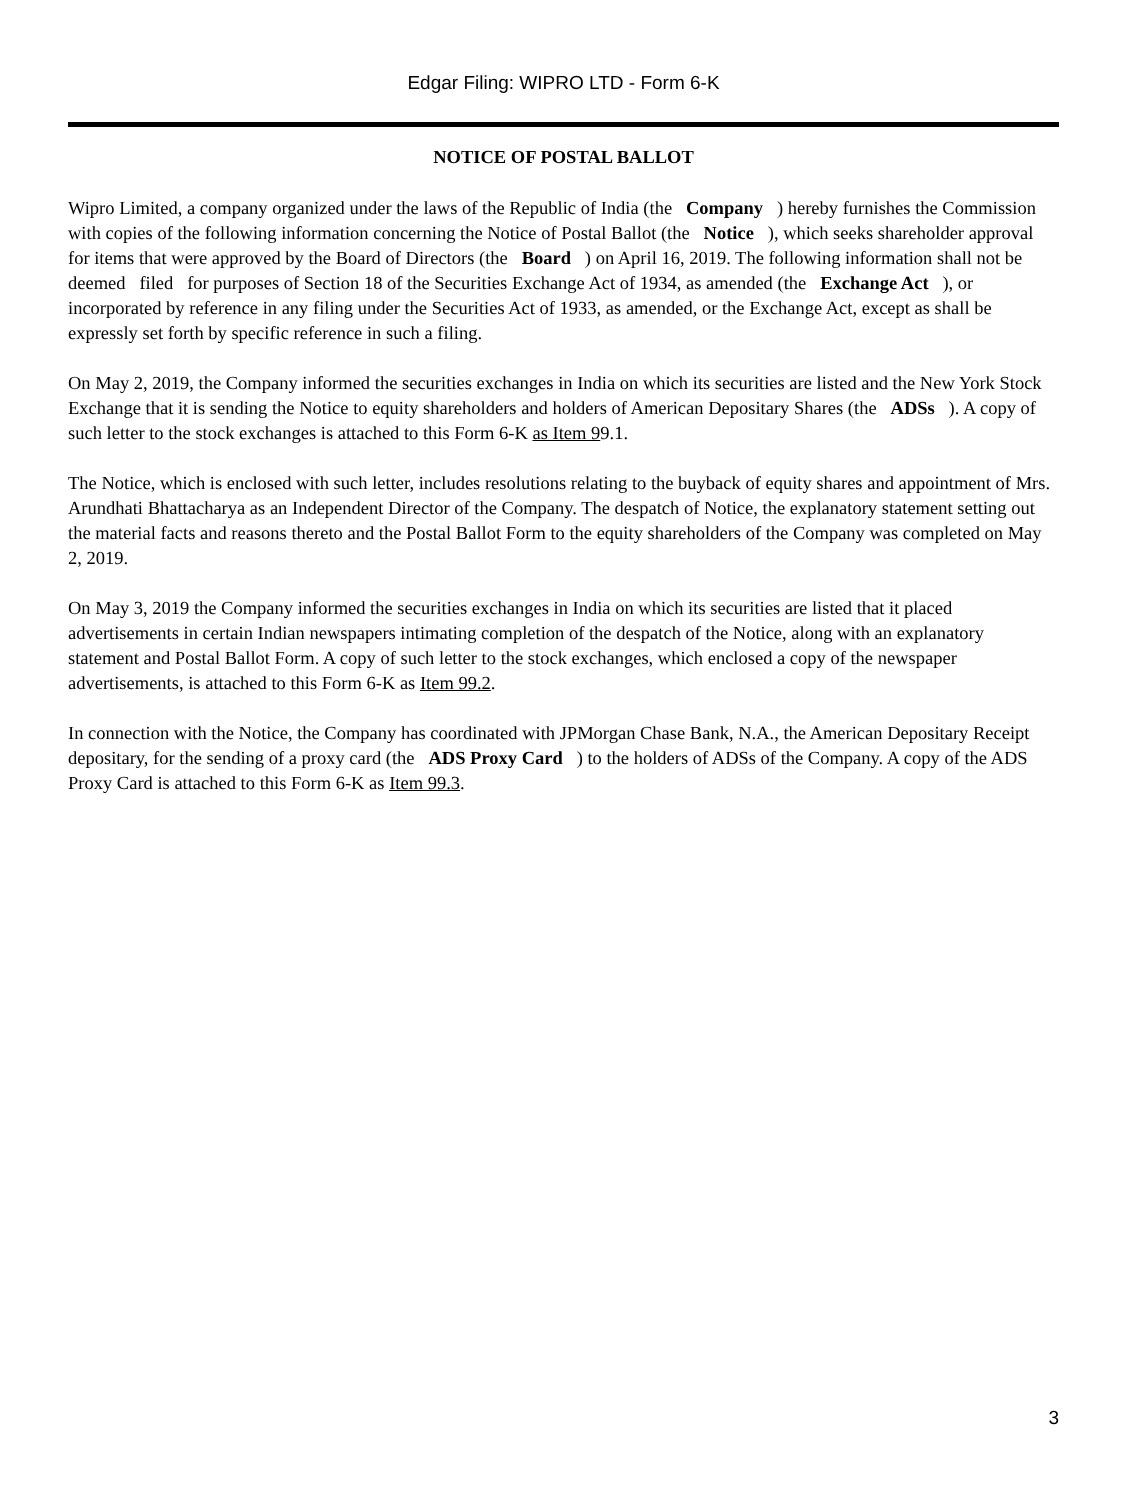Edgar Filing: WIPRO LTD - Form 6-K
NOTICE OF POSTAL BALLOT
Wipro Limited, a company organized under the laws of the Republic of India (the Company ) hereby furnishes the Commission with copies of the following information concerning the Notice of Postal Ballot (the Notice ), which seeks shareholder approval for items that were approved by the Board of Directors (the Board ) on April 16, 2019. The following information shall not be deemed filed for purposes of Section 18 of the Securities Exchange Act of 1934, as amended (the Exchange Act ), or incorporated by reference in any filing under the Securities Act of 1933, as amended, or the Exchange Act, except as shall be expressly set forth by specific reference in such a filing.
On May 2, 2019, the Company informed the securities exchanges in India on which its securities are listed and the New York Stock Exchange that it is sending the Notice to equity shareholders and holders of American Depositary Shares (the ADSs ). A copy of such letter to the stock exchanges is attached to this Form 6-K as Item 99.1.
The Notice, which is enclosed with such letter, includes resolutions relating to the buyback of equity shares and appointment of Mrs. Arundhati Bhattacharya as an Independent Director of the Company. The despatch of Notice, the explanatory statement setting out the material facts and reasons thereto and the Postal Ballot Form to the equity shareholders of the Company was completed on May 2, 2019.
On May 3, 2019 the Company informed the securities exchanges in India on which its securities are listed that it placed advertisements in certain Indian newspapers intimating completion of the despatch of the Notice, along with an explanatory statement and Postal Ballot Form. A copy of such letter to the stock exchanges, which enclosed a copy of the newspaper advertisements, is attached to this Form 6-K as Item 99.2.
In connection with the Notice, the Company has coordinated with JPMorgan Chase Bank, N.A., the American Depositary Receipt depositary, for the sending of a proxy card (the ADS Proxy Card ) to the holders of ADSs of the Company. A copy of the ADS Proxy Card is attached to this Form 6-K as Item 99.3.
3